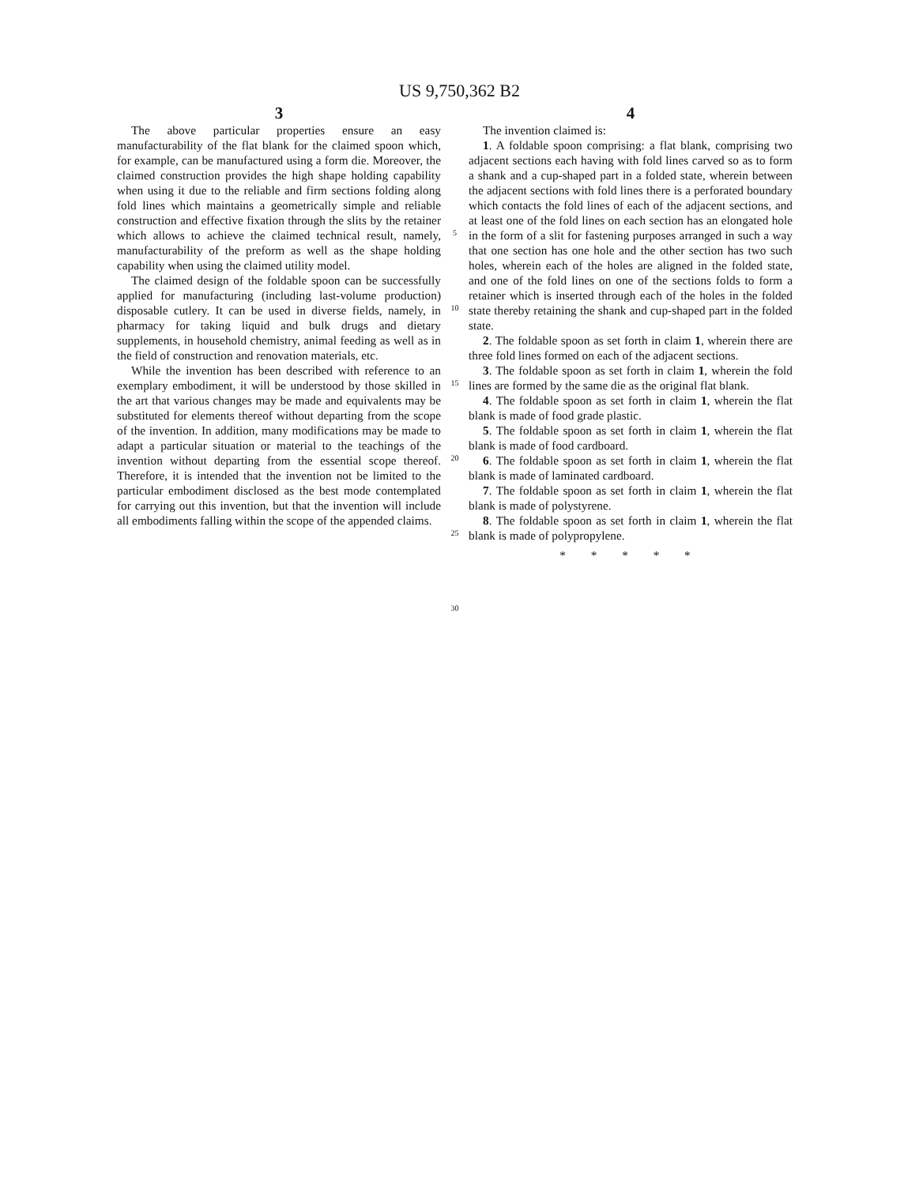US 9,750,362 B2
3
The above particular properties ensure an easy manufacturability of the flat blank for the claimed spoon which, for example, can be manufactured using a form die. Moreover, the claimed construction provides the high shape holding capability when using it due to the reliable and firm sections folding along fold lines which maintains a geometrically simple and reliable construction and effective fixation through the slits by the retainer which allows to achieve the claimed technical result, namely, manufacturability of the preform as well as the shape holding capability when using the claimed utility model.
The claimed design of the foldable spoon can be successfully applied for manufacturing (including last-volume production) disposable cutlery. It can be used in diverse fields, namely, in pharmacy for taking liquid and bulk drugs and dietary supplements, in household chemistry, animal feeding as well as in the field of construction and renovation materials, etc.
While the invention has been described with reference to an exemplary embodiment, it will be understood by those skilled in the art that various changes may be made and equivalents may be substituted for elements thereof without departing from the scope of the invention. In addition, many modifications may be made to adapt a particular situation or material to the teachings of the invention without departing from the essential scope thereof. Therefore, it is intended that the invention not be limited to the particular embodiment disclosed as the best mode contemplated for carrying out this invention, but that the invention will include all embodiments falling within the scope of the appended claims.
5
10
15
20
25
30
4
The invention claimed is:
1. A foldable spoon comprising: a flat blank, comprising two adjacent sections each having with fold lines carved so as to form a shank and a cup-shaped part in a folded state, wherein between the adjacent sections with fold lines there is a perforated boundary which contacts the fold lines of each of the adjacent sections, and at least one of the fold lines on each section has an elongated hole in the form of a slit for fastening purposes arranged in such a way that one section has one hole and the other section has two such holes, wherein each of the holes are aligned in the folded state, and one of the fold lines on one of the sections folds to form a retainer which is inserted through each of the holes in the folded state thereby retaining the shank and cup-shaped part in the folded state.
2. The foldable spoon as set forth in claim 1, wherein there are three fold lines formed on each of the adjacent sections.
3. The foldable spoon as set forth in claim 1, wherein the fold lines are formed by the same die as the original flat blank.
4. The foldable spoon as set forth in claim 1, wherein the flat blank is made of food grade plastic.
5. The foldable spoon as set forth in claim 1, wherein the flat blank is made of food cardboard.
6. The foldable spoon as set forth in claim 1, wherein the flat blank is made of laminated cardboard.
7. The foldable spoon as set forth in claim 1, wherein the flat blank is made of polystyrene.
8. The foldable spoon as set forth in claim 1, wherein the flat blank is made of polypropylene.
* * * * *